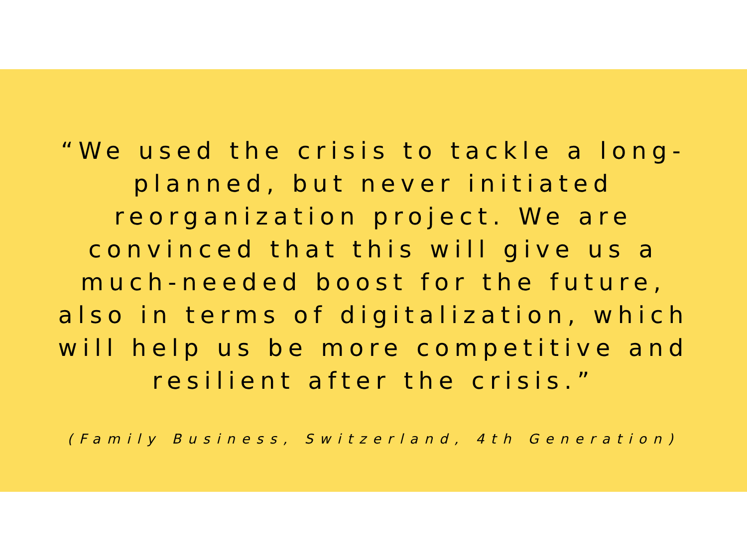“We used the crisis to tackle a long-planned, but never initiated reorganization project. We are convinced that this will give us a much-needed boost for the future, also in terms of digitalization, which will help us be more competitive and resilient after the crisis.”
(Family Business, Switzerland, 4th Generation)